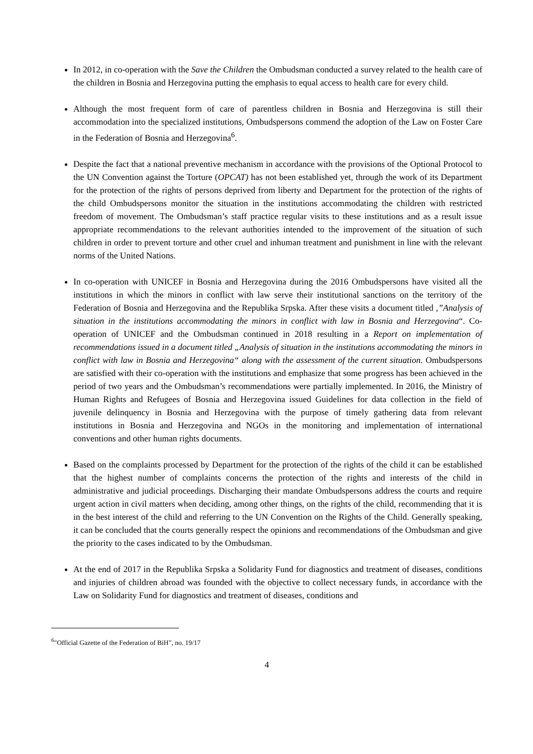In 2012, in co-operation with the Save the Children the Ombudsman conducted a survey related to the health care of the children in Bosnia and Herzegovina putting the emphasis to equal access to health care for every child.
Although the most frequent form of care of parentless children in Bosnia and Herzegovina is still their accommodation into the specialized institutions, Ombudspersons commend the adoption of the Law on Foster Care in the Federation of Bosnia and Herzegovina<sup>6</sup>.
Despite the fact that a national preventive mechanism in accordance with the provisions of the Optional Protocol to the UN Convention against the Torture (OPCAT) has not been established yet, through the work of its Department for the protection of the rights of persons deprived from liberty and Department for the protection of the rights of the child Ombudspersons monitor the situation in the institutions accommodating the children with restricted freedom of movement. The Ombudsman’s staff practice regular visits to these institutions and as a result issue appropriate recommendations to the relevant authorities intended to the improvement of the situation of such children in order to prevent torture and other cruel and inhuman treatment and punishment in line with the relevant norms of the United Nations.
In co-operation with UNICEF in Bosnia and Herzegovina during the 2016 Ombudspersons have visited all the institutions in which the minors in conflict with law serve their institutional sanctions on the territory of the Federation of Bosnia and Herzegovina and the Republika Srpska. After these visits a document titled ,”Analysis of situation in the institutions accommodating the minors in conflict with law in Bosnia and Herzegovina“. Co-operation of UNICEF and the Ombudsman continued in 2018 resulting in a Report on implementation of recommendations issued in a document titled „Analysis of situation in the institutions accommodating the minors in conflict with law in Bosnia and Herzegovina“ along with the assessment of the current situation. Ombudspersons are satisfied with their co-operation with the institutions and emphasize that some progress has been achieved in the period of two years and the Ombudsman’s recommendations were partially implemented. In 2016, the Ministry of Human Rights and Refugees of Bosnia and Herzegovina issued Guidelines for data collection in the field of juvenile delinquency in Bosnia and Herzegovina with the purpose of timely gathering data from relevant institutions in Bosnia and Herzegovina and NGOs in the monitoring and implementation of international conventions and other human rights documents.
Based on the complaints processed by Department for the protection of the rights of the child it can be established that the highest number of complaints concerns the protection of the rights and interests of the child in administrative and judicial proceedings. Discharging their mandate Ombudspersons address the courts and require urgent action in civil matters when deciding, among other things, on the rights of the child, recommending that it is in the best interest of the child and referring to the UN Convention on the Rights of the Child. Generally speaking, it can be concluded that the courts generally respect the opinions and recommendations of the Ombudsman and give the priority to the cases indicated to by the Ombudsman.
At the end of 2017 in the Republika Srpska a Solidarity Fund for diagnostics and treatment of diseases, conditions and injuries of children abroad was founded with the objective to collect necessary funds, in accordance with the Law on Solidarity Fund for diagnostics and treatment of diseases, conditions and
<sup>6</sup> "Official Gazette of the Federation of BiH”, no. 19/17
4